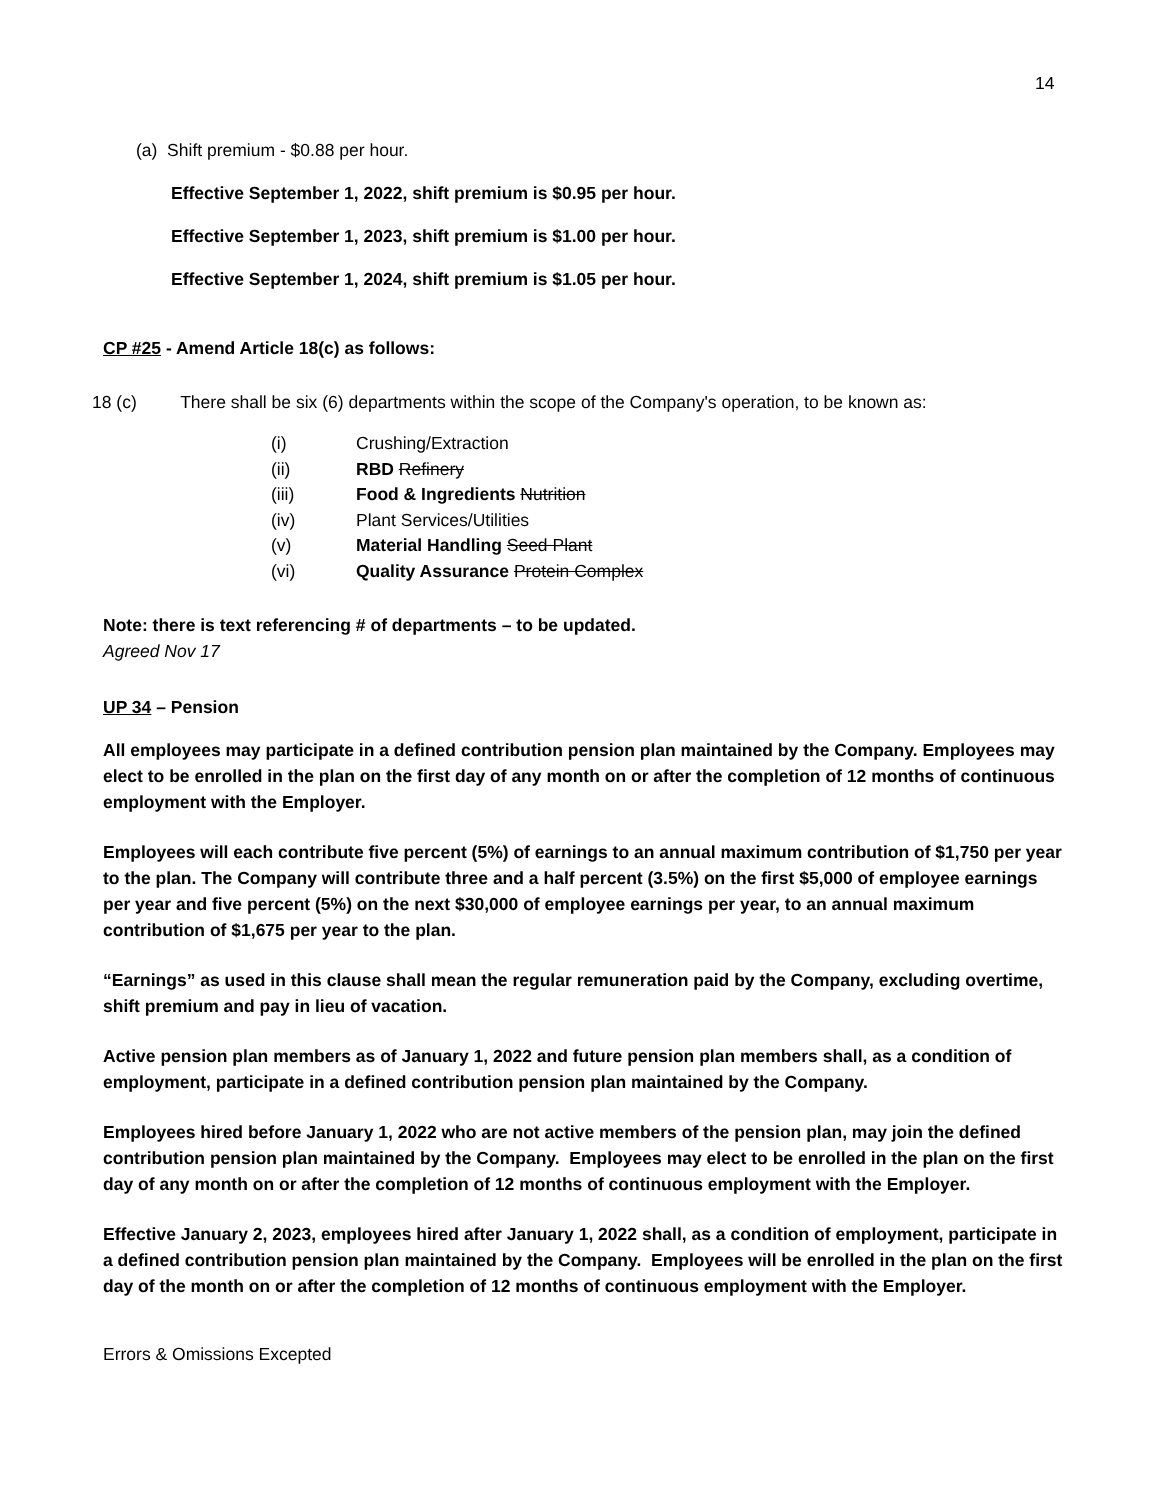14
(a) Shift premium - $0.88 per hour.
Effective September 1, 2022, shift premium is $0.95 per hour.
Effective September 1, 2023, shift premium is $1.00 per hour.
Effective September 1, 2024, shift premium is $1.05 per hour.
CP #25 - Amend Article 18(c) as follows:
18 (c) There shall be six (6) departments within the scope of the Company's operation, to be known as:
(i) Crushing/Extraction
(ii) RBD Refinery
(iii) Food & Ingredients Nutrition
(iv) Plant Services/Utilities
(v) Material Handling Seed Plant
(vi) Quality Assurance Protein Complex
Note: there is text referencing # of departments – to be updated.
Agreed Nov 17
UP 34 – Pension
All employees may participate in a defined contribution pension plan maintained by the Company. Employees may elect to be enrolled in the plan on the first day of any month on or after the completion of 12 months of continuous employment with the Employer.
Employees will each contribute five percent (5%) of earnings to an annual maximum contribution of $1,750 per year to the plan. The Company will contribute three and a half percent (3.5%) on the first $5,000 of employee earnings per year and five percent (5%) on the next $30,000 of employee earnings per year, to an annual maximum contribution of $1,675 per year to the plan.
“Earnings” as used in this clause shall mean the regular remuneration paid by the Company, excluding overtime, shift premium and pay in lieu of vacation.
Active pension plan members as of January 1, 2022 and future pension plan members shall, as a condition of employment, participate in a defined contribution pension plan maintained by the Company.
Employees hired before January 1, 2022 who are not active members of the pension plan, may join the defined contribution pension plan maintained by the Company. Employees may elect to be enrolled in the plan on the first day of any month on or after the completion of 12 months of continuous employment with the Employer.
Effective January 2, 2023, employees hired after January 1, 2022 shall, as a condition of employment, participate in a defined contribution pension plan maintained by the Company. Employees will be enrolled in the plan on the first day of the month on or after the completion of 12 months of continuous employment with the Employer.
Errors & Omissions Excepted